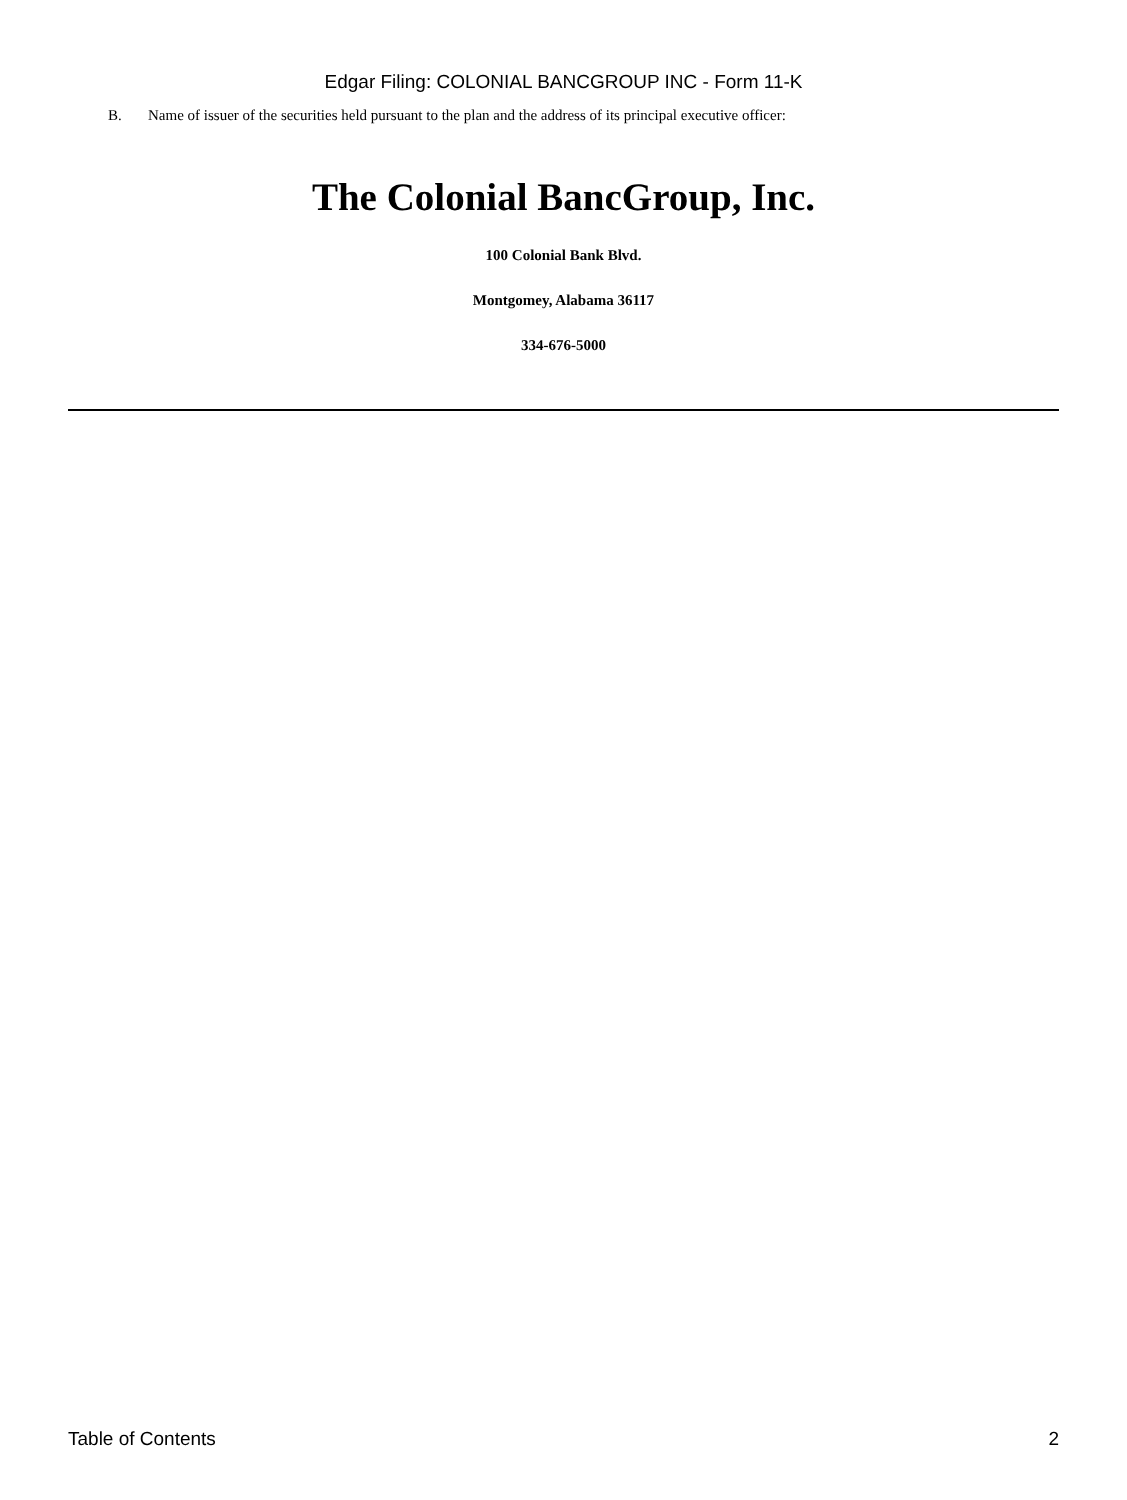Edgar Filing: COLONIAL BANCGROUP INC - Form 11-K
B. Name of issuer of the securities held pursuant to the plan and the address of its principal executive officer:
The Colonial BancGroup, Inc.
100 Colonial Bank Blvd.
Montgomey, Alabama 36117
334-676-5000
Table of Contents 2